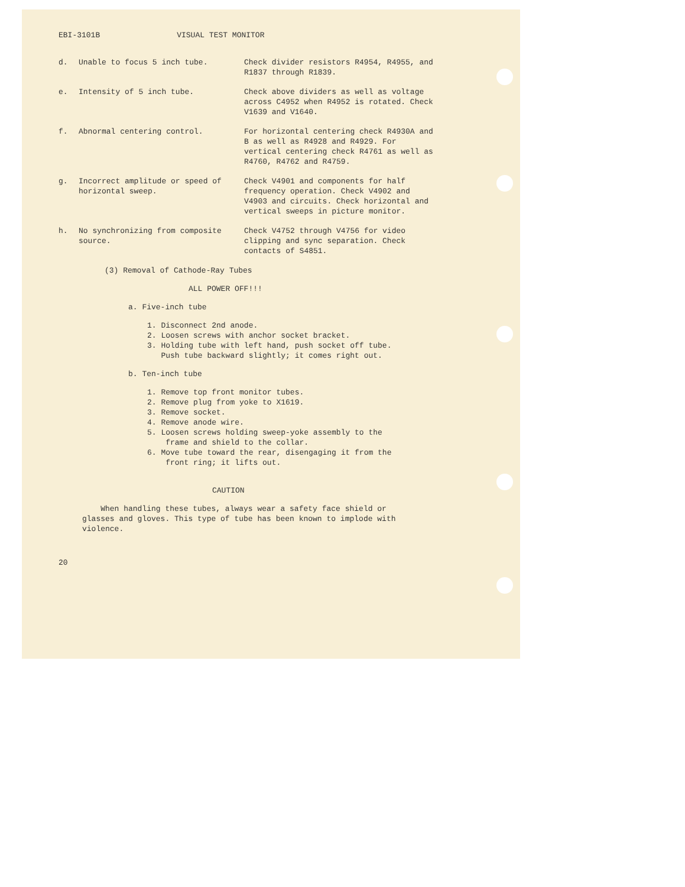EBI-3101B VISUAL TEST MONITOR
| d. | Unable to focus 5 inch tube. | Check divider resistors R4954, R4955, and R1837 through R1839. |
| e. | Intensity of 5 inch tube. | Check above dividers as well as voltage across C4952 when R4952 is rotated. Check V1639 and V1640. |
| f. | Abnormal centering control. | For horizontal centering check R4930A and B as well as R4928 and R4929. For vertical centering check R4761 as well as R4760, R4762 and R4759. |
| g. | Incorrect amplitude or speed of horizontal sweep. | Check V4901 and components for half frequency operation. Check V4902 and V4903 and circuits. Check horizontal and vertical sweeps in picture monitor. |
| h. | No synchronizing from composite source. | Check V4752 through V4756 for video clipping and sync separation. Check contacts of S4851. |
(3) Removal of Cathode-Ray Tubes
ALL POWER OFF!!!
a. Five-inch tube
1. Disconnect 2nd anode.
2. Loosen screws with anchor socket bracket.
3. Holding tube with left hand, push socket off tube.
Push tube backward slightly; it comes right out.
b. Ten-inch tube
1. Remove top front monitor tubes.
2. Remove plug from yoke to X1619.
3. Remove socket.
4. Remove anode wire.
5. Loosen screws holding sweep-yoke assembly to the
frame and shield to the collar.
6. Move tube toward the rear, disengaging it from the
front ring; it lifts out.
CAUTION
When handling these tubes, always wear a safety face shield or glasses and gloves. This type of tube has been known to implode with violence.
20